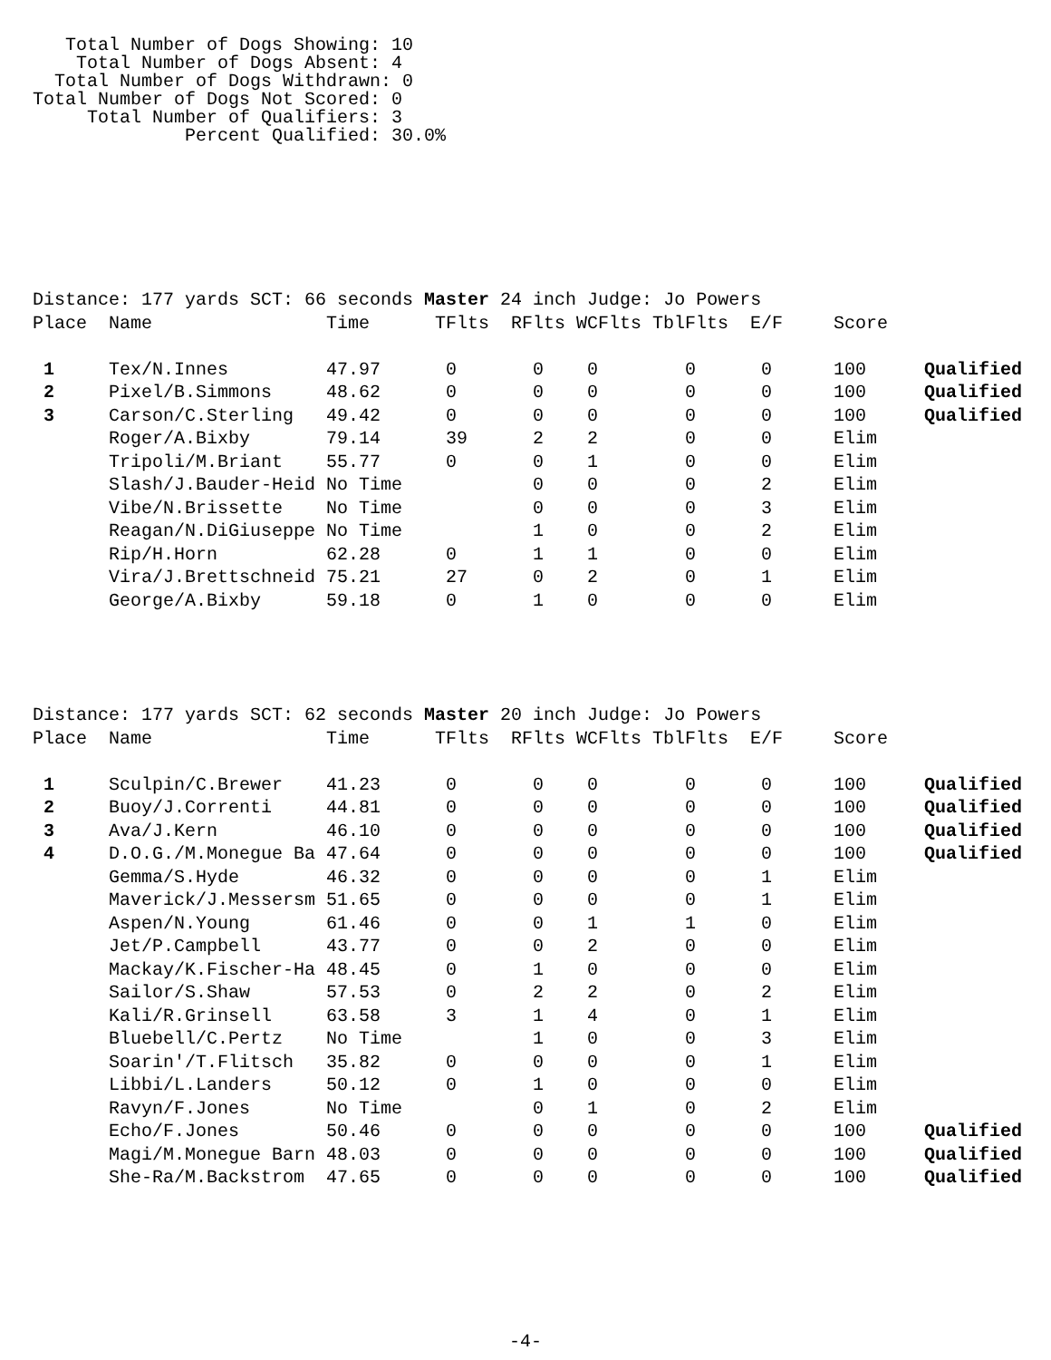Total Number of Dogs Showing: 10
    Total Number of Dogs Absent: 4
  Total Number of Dogs Withdrawn: 0
Total Number of Dogs Not Scored: 0
     Total Number of Qualifiers: 3
              Percent Qualified: 30.0%
| Distance: 177 yards SCT: 66 seconds Master 24 inch Judge: Jo Powers | | | | | | | | | |
| Place | Name | Time | TFlts | RFlts | WCFlts | TblFlts | E/F | Score | |
| 1 | Tex/N.Innes | 47.97 | 0 | 0 | 0 | 0 | 0 | 100 | Qualified |
| 2 | Pixel/B.Simmons | 48.62 | 0 | 0 | 0 | 0 | 0 | 100 | Qualified |
| 3 | Carson/C.Sterling | 49.42 | 0 | 0 | 0 | 0 | 0 | 100 | Qualified |
| | Roger/A.Bixby | 79.14 | 39 | 2 | 2 | 0 | 0 | Elim | |
| | Tripoli/M.Briant | 55.77 | 0 | 0 | 1 | 0 | 0 | Elim | |
| | Slash/J.Bauder-Heid | No Time | | 0 | 0 | 0 | 2 | Elim | |
| | Vibe/N.Brissette | No Time | | 0 | 0 | 0 | 3 | Elim | |
| | Reagan/N.DiGiuseppe | No Time | | 1 | 0 | 0 | 2 | Elim | |
| | Rip/H.Horn | 62.28 | 0 | 1 | 1 | 0 | 0 | Elim | |
| | Vira/J.Brettschneid | 75.21 | 27 | 0 | 2 | 0 | 1 | Elim | |
| | George/A.Bixby | 59.18 | 0 | 1 | 0 | 0 | 0 | Elim | |
| Distance: 177 yards SCT: 62 seconds Master 20 inch Judge: Jo Powers | | | | | | | | | |
| Place | Name | Time | TFlts | RFlts | WCFlts | TblFlts | E/F | Score | |
| 1 | Sculpin/C.Brewer | 41.23 | 0 | 0 | 0 | 0 | 0 | 100 | Qualified |
| 2 | Buoy/J.Correnti | 44.81 | 0 | 0 | 0 | 0 | 0 | 100 | Qualified |
| 3 | Ava/J.Kern | 46.10 | 0 | 0 | 0 | 0 | 0 | 100 | Qualified |
| 4 | D.O.G./M.Monegue Ba | 47.64 | 0 | 0 | 0 | 0 | 0 | 100 | Qualified |
| | Gemma/S.Hyde | 46.32 | 0 | 0 | 0 | 0 | 1 | Elim | |
| | Maverick/J.Messersm | 51.65 | 0 | 0 | 0 | 0 | 1 | Elim | |
| | Aspen/N.Young | 61.46 | 0 | 0 | 1 | 1 | 0 | Elim | |
| | Jet/P.Campbell | 43.77 | 0 | 0 | 2 | 0 | 0 | Elim | |
| | Mackay/K.Fischer-Ha | 48.45 | 0 | 1 | 0 | 0 | 0 | Elim | |
| | Sailor/S.Shaw | 57.53 | 0 | 2 | 2 | 0 | 2 | Elim | |
| | Kali/R.Grinsell | 63.58 | 3 | 1 | 4 | 0 | 1 | Elim | |
| | Bluebell/C.Pertz | No Time | | 1 | 0 | 0 | 3 | Elim | |
| | Soarin'/T.Flitsch | 35.82 | 0 | 0 | 0 | 0 | 1 | Elim | |
| | Libbi/L.Landers | 50.12 | 0 | 1 | 0 | 0 | 0 | Elim | |
| | Ravyn/F.Jones | No Time | | 0 | 1 | 0 | 2 | Elim | |
| | Echo/F.Jones | 50.46 | 0 | 0 | 0 | 0 | 0 | 100 | Qualified |
| | Magi/M.Monegue Barn | 48.03 | 0 | 0 | 0 | 0 | 0 | 100 | Qualified |
| | She-Ra/M.Backstrom | 47.65 | 0 | 0 | 0 | 0 | 0 | 100 | Qualified |
-4-